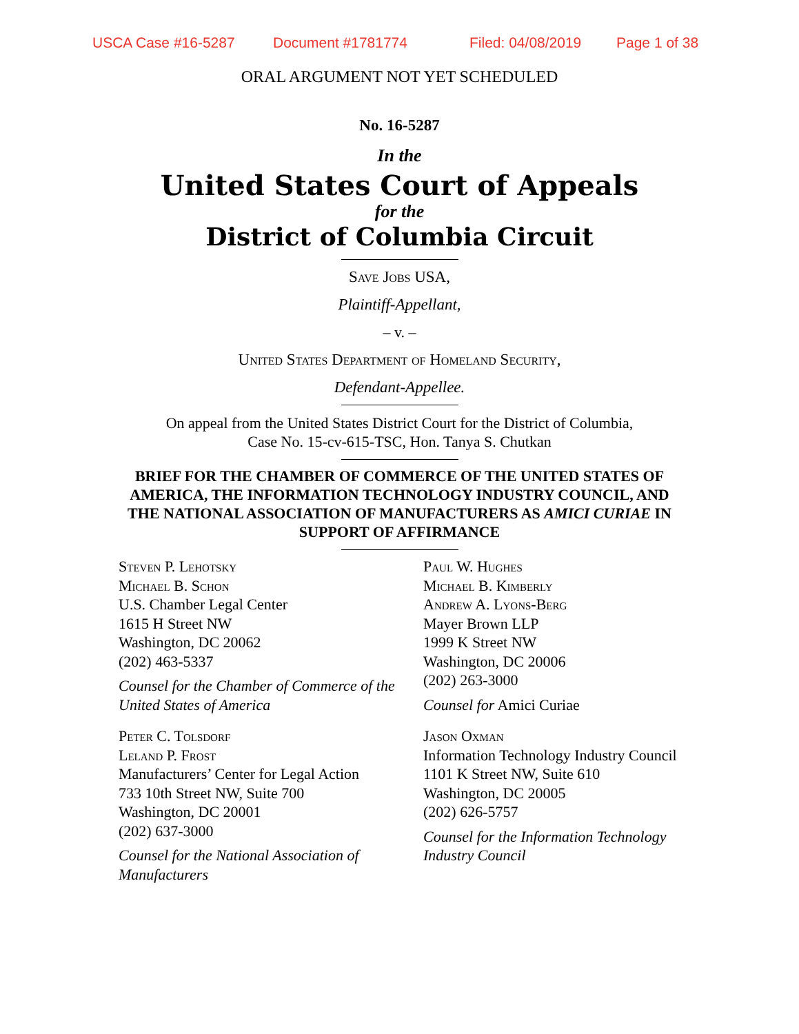USCA Case #16-5287 Document #1781774 Filed: 04/08/2019 Page 1 of 38
ORAL ARGUMENT NOT YET SCHEDULED
No. 16-5287
In the
United States Court of Appeals
for the
District of Columbia Circuit
Save Jobs USA,
Plaintiff-Appellant,
– v. –
United States Department of Homeland Security,
Defendant-Appellee.
On appeal from the United States District Court for the District of Columbia,
Case No. 15-cv-615-TSC, Hon. Tanya S. Chutkan
BRIEF FOR THE CHAMBER OF COMMERCE OF THE UNITED STATES OF AMERICA, THE INFORMATION TECHNOLOGY INDUSTRY COUNCIL, AND THE NATIONAL ASSOCIATION OF MANUFACTURERS AS AMICI CURIAE IN SUPPORT OF AFFIRMANCE
Steven P. Lehotsky
Michael B. Schon
U.S. Chamber Legal Center
1615 H Street NW
Washington, DC 20062
(202) 463-5337
Counsel for the Chamber of Commerce of the United States of America
Peter C. Tolsdorf
Leland P. Frost
Manufacturers’ Center for Legal Action
733 10th Street NW, Suite 700
Washington, DC 20001
(202) 637-3000
Counsel for the National Association of Manufacturers
Paul W. Hughes
Michael B. Kimberly
Andrew A. Lyons-Berg
Mayer Brown LLP
1999 K Street NW
Washington, DC 20006
(202) 263-3000
Counsel for Amici Curiae
Jason Oxman
Information Technology Industry Council
1101 K Street NW, Suite 610
Washington, DC 20005
(202) 626-5757
Counsel for the Information Technology Industry Council